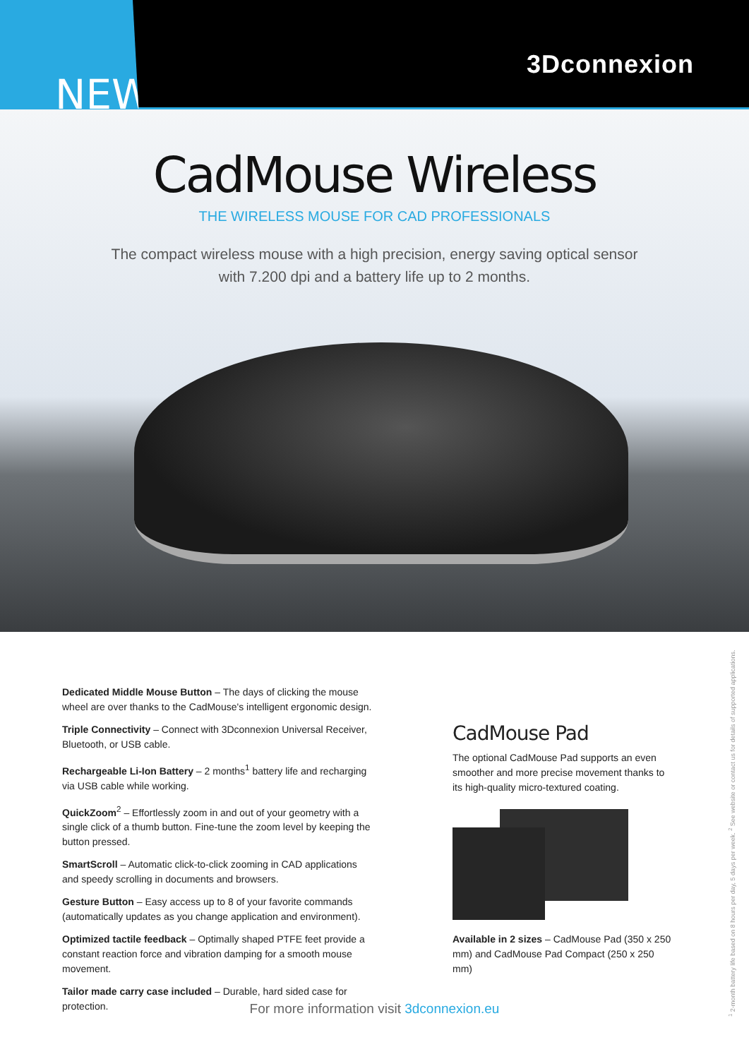3Dconnexion
NEW
CadMouse Wireless
THE WIRELESS MOUSE FOR CAD PROFESSIONALS
The compact wireless mouse with a high precision, energy saving optical sensor
with 7.200 dpi and a battery life up to 2 months.
Dedicated Middle Mouse Button – The days of clicking the mouse wheel are over thanks to the CadMouse's intelligent ergonomic design.
Triple Connectivity – Connect with 3Dconnexion Universal Receiver, Bluetooth, or USB cable.
Rechargeable Li-Ion Battery – 2 months<sup>1</sup> battery life and recharging via USB cable while working.
QuickZoom<sup>2</sup> – Effortlessly zoom in and out of your geometry with a single click of a thumb button. Fine-tune the zoom level by keeping the button pressed.
SmartScroll – Automatic click-to-click zooming in CAD applications and speedy scrolling in documents and browsers.
Gesture Button – Easy access up to 8 of your favorite commands (automatically updates as you change application and environment).
Optimized tactile feedback – Optimally shaped PTFE feet provide a constant reaction force and vibration damping for a smooth mouse movement.
Tailor made carry case included – Durable, hard sided case for protection.
CadMouse Pad
The optional CadMouse Pad supports an even smoother and more precise movement thanks to its high-quality micro-textured coating.
Available in 2 sizes – CadMouse Pad (350 x 250 mm) and CadMouse Pad Compact (250 x 250 mm)
For more information visit 3dconnexion.eu
<sup>1</sup> 2-month battery life based on 8 hours per day, 5 days per week. <sup>2</sup> See website or contact us for details of supported applications.